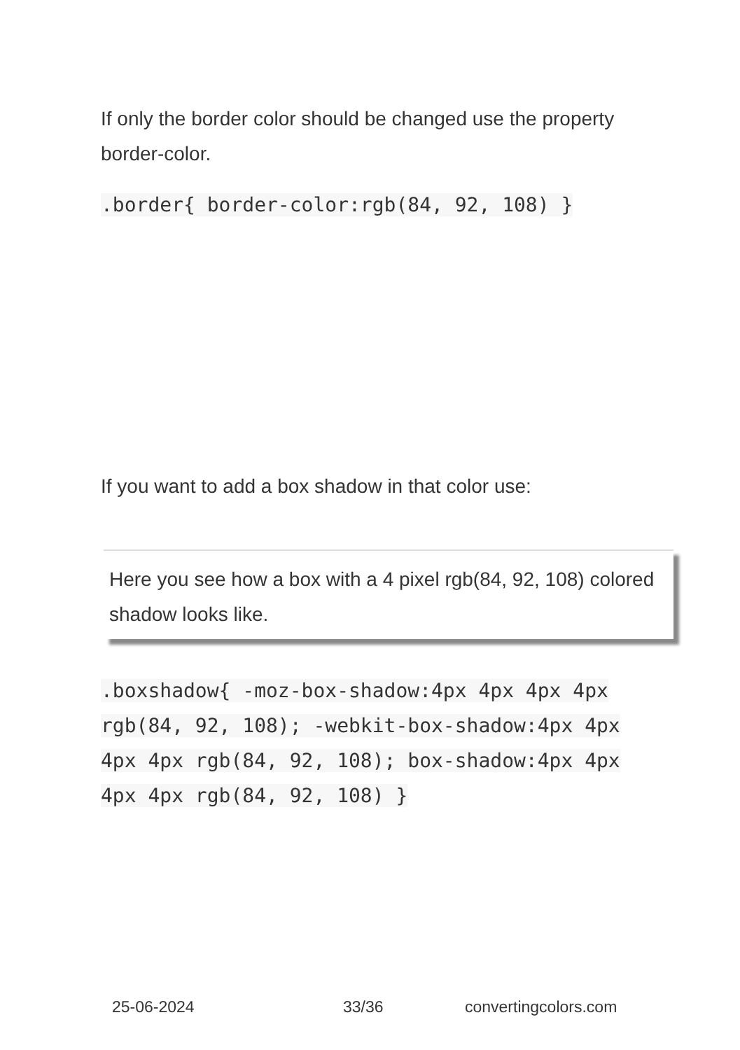If only the border color should be changed use the property border-color.
.border{ border-color:rgb(84, 92, 108) }
If you want to add a box shadow in that color use:
Here you see how a box with a 4 pixel rgb(84, 92, 108) colored shadow looks like.
.boxshadow{ -moz-box-shadow:4px 4px 4px 4px rgb(84, 92, 108); -webkit-box-shadow:4px 4px 4px 4px rgb(84, 92, 108); box-shadow:4px 4px 4px 4px rgb(84, 92, 108) }
25-06-2024 33/36 convertingcolors.com